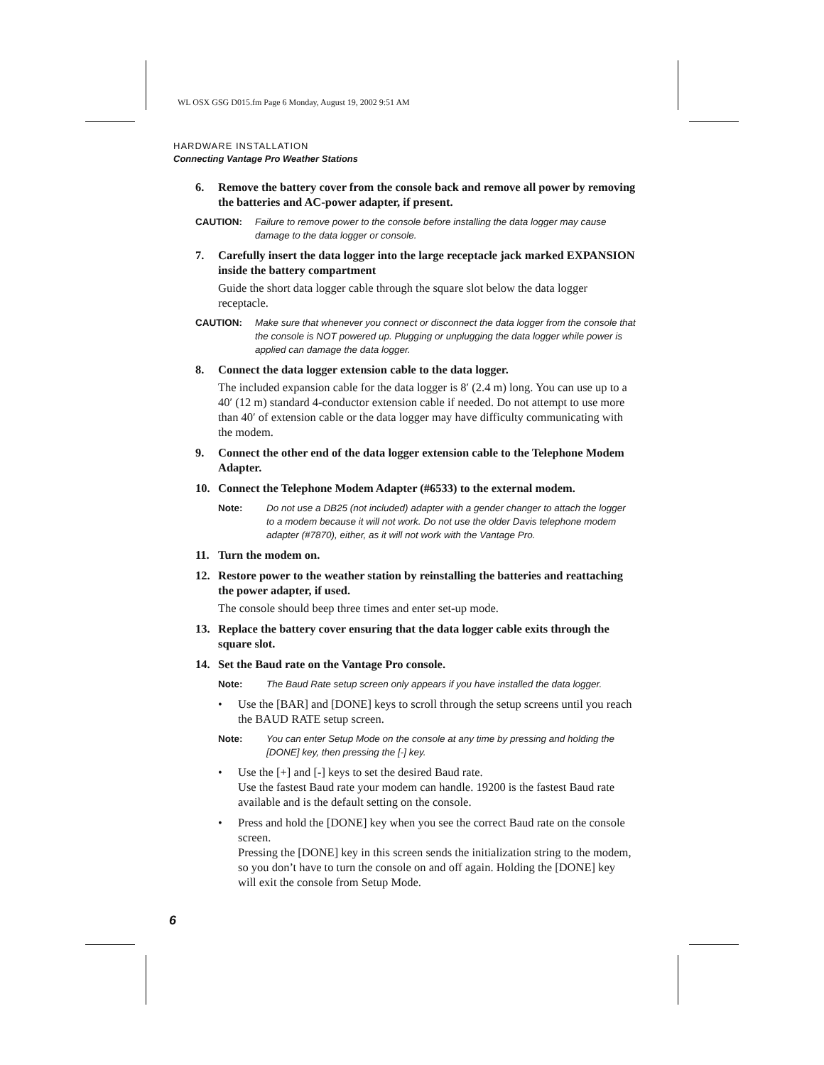WL OSX GSG D015.fm Page 6 Monday, August 19, 2002 9:51 AM
HARDWARE INSTALLATION
Connecting Vantage Pro Weather Stations
6. Remove the battery cover from the console back and remove all power by removing the batteries and AC-power adapter, if present.
CAUTION: Failure to remove power to the console before installing the data logger may cause damage to the data logger or console.
7. Carefully insert the data logger into the large receptacle jack marked EXPANSION inside the battery compartment
Guide the short data logger cable through the square slot below the data logger receptacle.
CAUTION: Make sure that whenever you connect or disconnect the data logger from the console that the console is NOT powered up. Plugging or unplugging the data logger while power is applied can damage the data logger.
8. Connect the data logger extension cable to the data logger.
The included expansion cable for the data logger is 8′ (2.4 m) long. You can use up to a 40′ (12 m) standard 4-conductor extension cable if needed. Do not attempt to use more than 40′ of extension cable or the data logger may have difficulty communicating with the modem.
9. Connect the other end of the data logger extension cable to the Telephone Modem Adapter.
10. Connect the Telephone Modem Adapter (#6533) to the external modem.
Note: Do not use a DB25 (not included) adapter with a gender changer to attach the logger to a modem because it will not work. Do not use the older Davis telephone modem adapter (#7870), either, as it will not work with the Vantage Pro.
11. Turn the modem on.
12. Restore power to the weather station by reinstalling the batteries and reattaching the power adapter, if used.
The console should beep three times and enter set-up mode.
13. Replace the battery cover ensuring that the data logger cable exits through the square slot.
14. Set the Baud rate on the Vantage Pro console.
Note: The Baud Rate setup screen only appears if you have installed the data logger.
• Use the [BAR] and [DONE] keys to scroll through the setup screens until you reach the BAUD RATE setup screen.
Note: You can enter Setup Mode on the console at any time by pressing and holding the [DONE] key, then pressing the [-] key.
• Use the [+] and [-] keys to set the desired Baud rate.
Use the fastest Baud rate your modem can handle. 19200 is the fastest Baud rate available and is the default setting on the console.
• Press and hold the [DONE] key when you see the correct Baud rate on the console screen.
Pressing the [DONE] key in this screen sends the initialization string to the modem, so you don’t have to turn the console on and off again. Holding the [DONE] key will exit the console from Setup Mode.
6